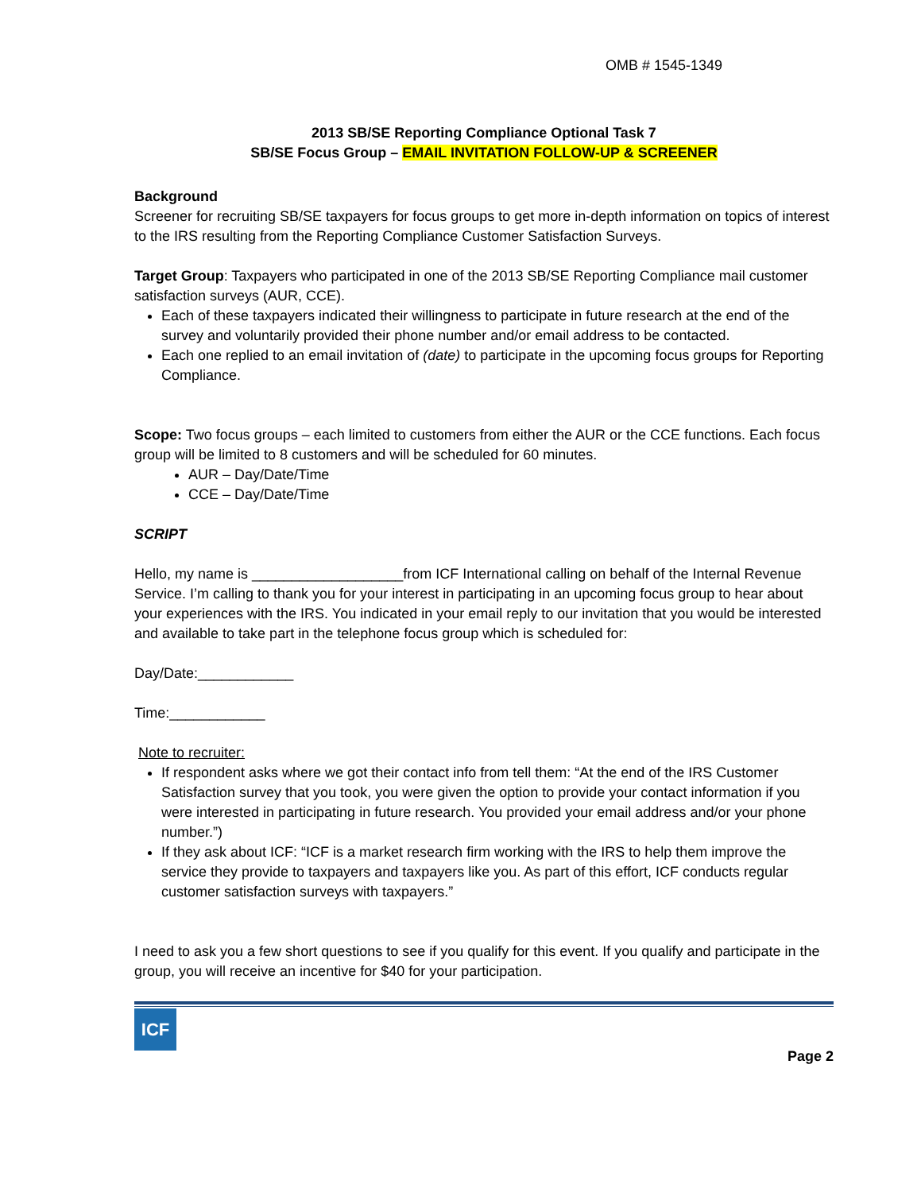OMB # 1545-1349
2013 SB/SE Reporting Compliance Optional Task 7
SB/SE Focus Group – EMAIL INVITATION FOLLOW-UP & SCREENER
Background
Screener for recruiting SB/SE taxpayers for focus groups to get more in-depth information on topics of interest to the IRS resulting from the Reporting Compliance Customer Satisfaction Surveys.
Target Group: Taxpayers who participated in one of the 2013 SB/SE Reporting Compliance mail customer satisfaction surveys (AUR, CCE).
Each of these taxpayers indicated their willingness to participate in future research at the end of the survey and voluntarily provided their phone number and/or email address to be contacted.
Each one replied to an email invitation of (date) to participate in the upcoming focus groups for Reporting Compliance.
Scope: Two focus groups – each limited to customers from either the AUR or the CCE functions. Each focus group will be limited to 8 customers and will be scheduled for 60 minutes.
AUR – Day/Date/Time
CCE – Day/Date/Time
SCRIPT
Hello, my name is ___________________from ICF International calling on behalf of the Internal Revenue Service. I’m calling to thank you for your interest in participating in an upcoming focus group to hear about your experiences with the IRS. You indicated in your email reply to our invitation that you would be interested and available to take part in the telephone focus group which is scheduled for:
Day/Date:____________
Time:____________
Note to recruiter:
If respondent asks where we got their contact info from tell them: “At the end of the IRS Customer Satisfaction survey that you took, you were given the option to provide your contact information if you were interested in participating in future research. You provided your email address and/or your phone number.”)
If they ask about ICF: “ICF is a market research firm working with the IRS to help them improve the service they provide to taxpayers and taxpayers like you. As part of this effort, ICF conducts regular customer satisfaction surveys with taxpayers.”
I need to ask you a few short questions to see if you qualify for this event. If you qualify and participate in the group, you will receive an incentive for $40 for your participation.
ICF
Page 2